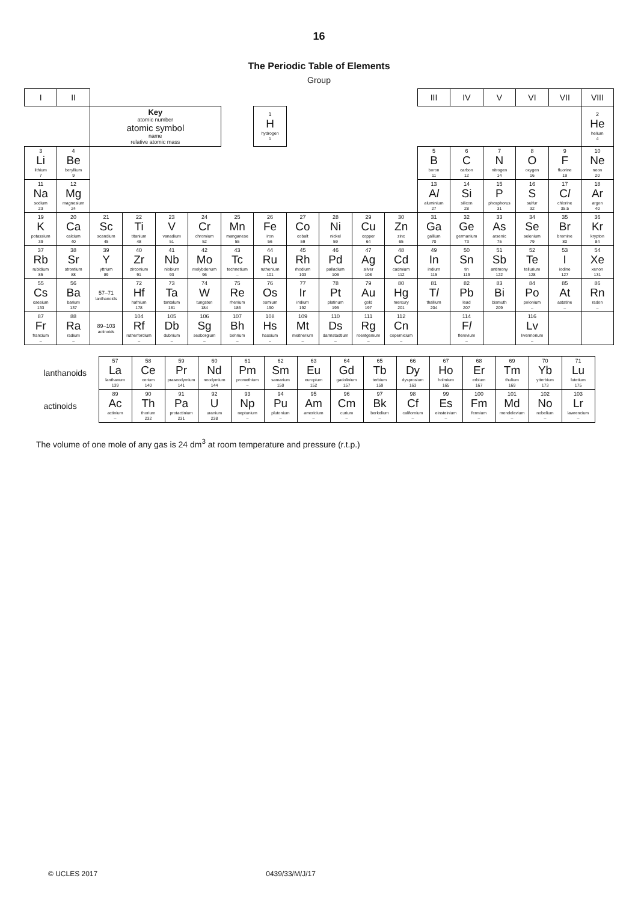16
The Periodic Table of Elements
Group
| I | II | | | | | | | | | | | III | IV | V | VI | VII | VIII |
| --- | --- | --- | --- | --- | --- | --- | --- | --- | --- | --- | --- | --- | --- | --- | --- | --- | --- |
| | | Key atomic number atomic symbol name relative atomic mass | | | | | 1 H hydrogen 1 | | | | | | | | | | 2 He helium 4 |
| 3 Li lithium 7 | 4 Be beryllium 9 | | | | | | | | | | | 5 B boron 11 | 6 C carbon 12 | 7 N nitrogen 14 | 8 O oxygen 16 | 9 F fluorine 19 | 10 Ne neon 20 |
| 11 Na sodium 23 | 12 Mg magnesium 24 | | | | | | | | | | | 13 A l aluminium 27 | 14 Si silicon 28 | 15 P phosphorus 31 | 16 S sulfur 32 | 17 C l chlorine 35.5 | 18 Ar argon 40 |
| 19 K potassium 39 | 20 Ca calcium 40 | 21 Sc scandium 45 | 22 Ti titanium 48 | 23 V vanadium 51 | 24 Cr chromium 52 | 25 Mn manganese 55 | 26 Fe iron 56 | 27 Co cobalt 59 | 28 Ni nickel 59 | 29 Cu copper 64 | 30 Zn zinc 65 | 31 Ga gallium 70 | 32 Ge germanium 73 | 33 As arsenic 75 | 34 Se selenium 79 | 35 Br bromine 80 | 36 Kr krypton 84 |
| 37 Rb rubidium 85 | 38 Sr strontium 88 | 39 Y yttrium 89 | 40 Zr zirconium 91 | 41 Nb niobium 93 | 42 Mo molybdenum 96 | 43 Tc technetium – | 44 Ru ruthenium 101 | 45 Rh rhodium 103 | 46 Pd palladium 106 | 47 Ag silver 108 | 48 Cd cadmium 112 | 49 In indium 115 | 50 Sn tin 119 | 51 Sb antimony 122 | 52 Te tellurium 128 | 53 I iodine 127 | 54 Xe xenon 131 |
| 55 Cs caesium 133 | 56 Ba barium 137 | 57–71 lanthanoids | 72 Hf hafnium 178 | 73 Ta tantalum 181 | 74 W tungsten 184 | 75 Re rhenium 186 | 76 Os osmium 190 | 77 Ir iridium 192 | 78 Pt platinum 195 | 79 Au gold 197 | 80 Hg mercury 201 | 81 T l thallium 204 | 82 Pb lead 207 | 83 Bi bismuth 209 | 84 Po polonium – | 85 At astatine – | 86 Rn radon – |
| 87 Fr francium – | 88 Ra radium – | 89–103 actinoids | 104 Rf rutherfordium – | 105 Db dubnium – | 106 Sg seaborgium – | 107 Bh bohrium – | 108 Hs hassium – | 109 Mt meitnerium – | 110 Ds darmstadtium – | 111 Rg roentgenium – | 112 Cn copernicium – | | 114 F l flerovium – | | 116 Lv livermorium – | | |
| lanthanoids | 57 La lanthanum 139 | 58 Ce cerium 140 | 59 Pr praseodymium 141 | 60 Nd neodymium 144 | 61 Pm promethium – | 62 Sm samarium 150 | 63 Eu europium 152 | 64 Gd gadolinium 157 | 65 Tb terbium 159 | 66 Dy dysprosium 163 | 67 Ho holmium 165 | 68 Er erbium 167 | 69 Tm thulium 169 | 70 Yb ytterbium 173 | 71 Lu lutetium 175 |
| actinoids | 89 Ac actinium – | 90 Th thorium 232 | 91 Pa protactinium 231 | 92 U uranium 238 | 93 Np neptunium – | 94 Pu plutonium – | 95 Am americium – | 96 Cm curium – | 97 Bk berkelium – | 98 Cf californium – | 99 Es einsteinium – | 100 Fm fermium – | 101 Md mendelevium – | 102 No nobelium – | 103 Lr lawrencium – |
The volume of one mole of any gas is 24 dm<sup>3</sup> at room temperature and pressure (r.t.p.)
© UCLES 2017 0439/33/M/J/17